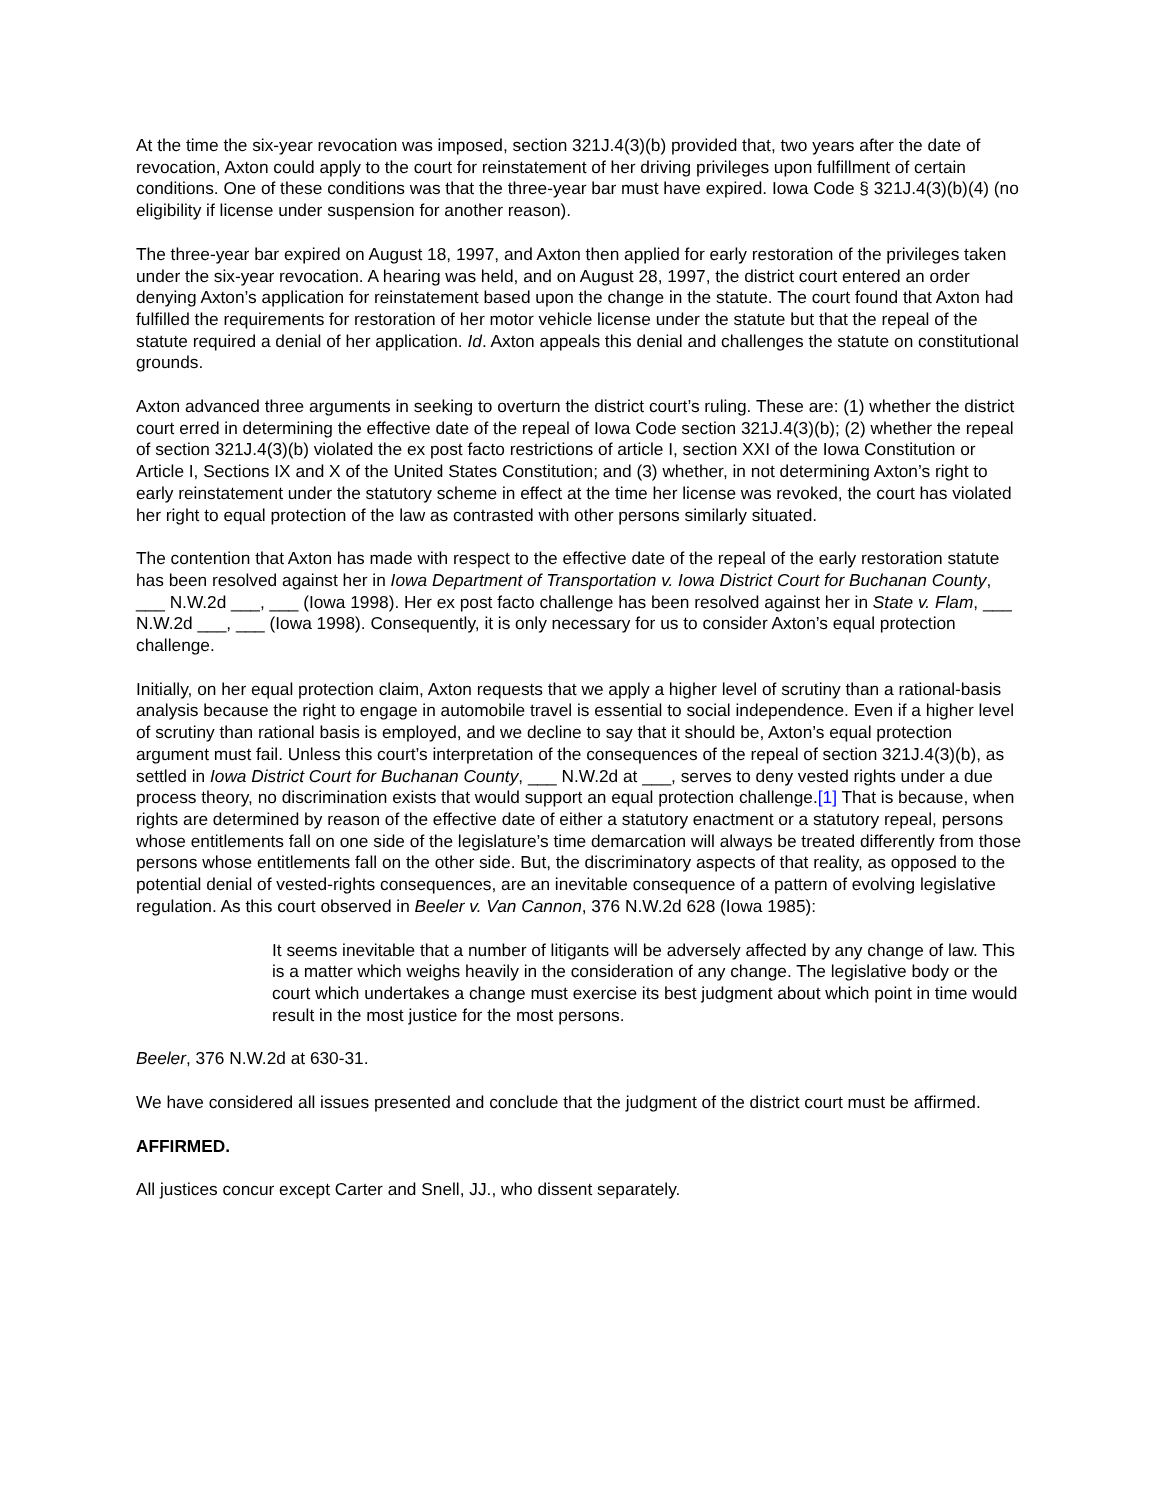At the time the six-year revocation was imposed, section 321J.4(3)(b) provided that, two years after the date of revocation, Axton could apply to the court for reinstatement of her driving privileges upon fulfillment of certain conditions. One of these conditions was that the three-year bar must have expired. Iowa Code § 321J.4(3)(b)(4) (no eligibility if license under suspension for another reason).
The three-year bar expired on August 18, 1997, and Axton then applied for early restoration of the privileges taken under the six-year revocation. A hearing was held, and on August 28, 1997, the district court entered an order denying Axton’s application for reinstatement based upon the change in the statute. The court found that Axton had fulfilled the requirements for restoration of her motor vehicle license under the statute but that the repeal of the statute required a denial of her application. Id. Axton appeals this denial and challenges the statute on constitutional grounds.
Axton advanced three arguments in seeking to overturn the district court’s ruling. These are: (1) whether the district court erred in determining the effective date of the repeal of Iowa Code section 321J.4(3)(b); (2) whether the repeal of section 321J.4(3)(b) violated the ex post facto restrictions of article I, section XXI of the Iowa Constitution or Article I, Sections IX and X of the United States Constitution; and (3) whether, in not determining Axton’s right to early reinstatement under the statutory scheme in effect at the time her license was revoked, the court has violated her right to equal protection of the law as contrasted with other persons similarly situated.
The contention that Axton has made with respect to the effective date of the repeal of the early restoration statute has been resolved against her in Iowa Department of Transportation v. Iowa District Court for Buchanan County, ___ N.W.2d ___, ___ (Iowa 1998). Her ex post facto challenge has been resolved against her in State v. Flam, ___ N.W.2d ___, ___ (Iowa 1998). Consequently, it is only necessary for us to consider Axton’s equal protection challenge.
Initially, on her equal protection claim, Axton requests that we apply a higher level of scrutiny than a rational-basis analysis because the right to engage in automobile travel is essential to social independence. Even if a higher level of scrutiny than rational basis is employed, and we decline to say that it should be, Axton’s equal protection argument must fail. Unless this court’s interpretation of the consequences of the repeal of section 321J.4(3)(b), as settled in Iowa District Court for Buchanan County, ___ N.W.2d at ___, serves to deny vested rights under a due process theory, no discrimination exists that would support an equal protection challenge.[1] That is because, when rights are determined by reason of the effective date of either a statutory enactment or a statutory repeal, persons whose entitlements fall on one side of the legislature’s time demarcation will always be treated differently from those persons whose entitlements fall on the other side. But, the discriminatory aspects of that reality, as opposed to the potential denial of vested-rights consequences, are an inevitable consequence of a pattern of evolving legislative regulation. As this court observed in Beeler v. Van Cannon, 376 N.W.2d 628 (Iowa 1985):
It seems inevitable that a number of litigants will be adversely affected by any change of law. This is a matter which weighs heavily in the consideration of any change. The legislative body or the court which undertakes a change must exercise its best judgment about which point in time would result in the most justice for the most persons.
Beeler, 376 N.W.2d at 630-31.
We have considered all issues presented and conclude that the judgment of the district court must be affirmed.
AFFIRMED.
All justices concur except Carter and Snell, JJ., who dissent separately.